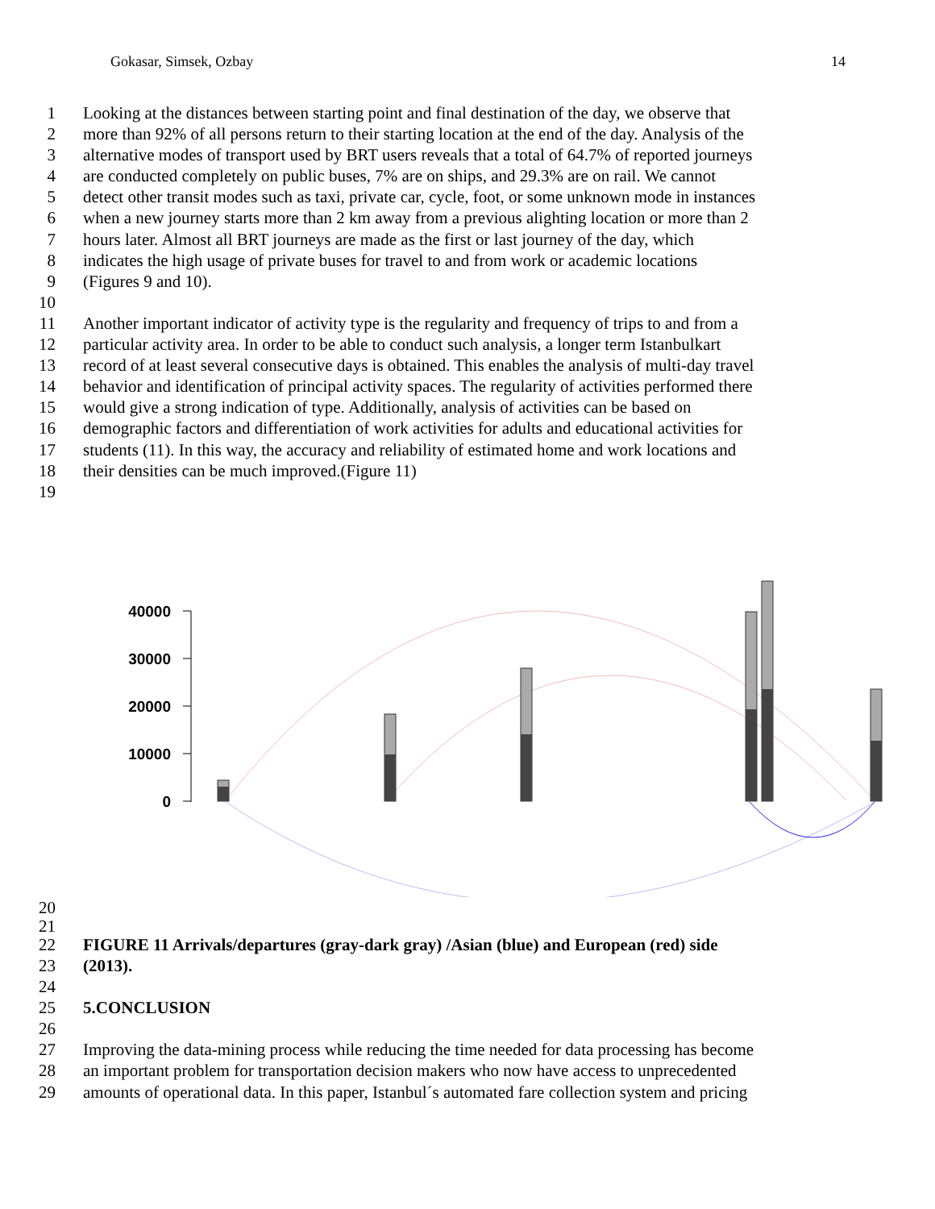Gokasar, Simsek, Ozbay 14
1 Looking at the distances between starting point and final destination of the day, we observe that
2 more than 92% of all persons return to their starting location at the end of the day. Analysis of the
3 alternative modes of transport used by BRT users reveals that a total of 64.7% of reported journeys
4 are conducted completely on public buses, 7% are on ships, and 29.3% are on rail. We cannot
5 detect other transit modes such as taxi, private car, cycle, foot, or some unknown mode in instances
6 when a new journey starts more than 2 km away from a previous alighting location or more than 2
7 hours later. Almost all BRT journeys are made as the first or last journey of the day, which
8 indicates the high usage of private buses for travel to and from work or academic locations
9 (Figures 9 and 10).
10
11 Another important indicator of activity type is the regularity and frequency of trips to and from a
12 particular activity area. In order to be able to conduct such analysis, a longer term Istanbulkart
13 record of at least several consecutive days is obtained. This enables the analysis of multi-day travel
14 behavior and identification of principal activity spaces. The regularity of activities performed there
15 would give a strong indication of type. Additionally, analysis of activities can be based on
16 demographic factors and differentiation of work activities for adults and educational activities for
17 students (11). In this way, the accuracy and reliability of estimated home and work locations and
18 their densities can be much improved.(Figure 11)
19
40000
30000
20000
10000
0
20
21
22 FIGURE 11 Arrivals/departures (gray-dark gray) /Asian (blue) and European (red) side
23 (2013).
24
25 5.CONCLUSION
26
27 Improving the data-mining process while reducing the time needed for data processing has become
28 an important problem for transportation decision makers who now have access to unprecedented
29 amounts of operational data. In this paper, Istanbul´s automated fare collection system and pricing